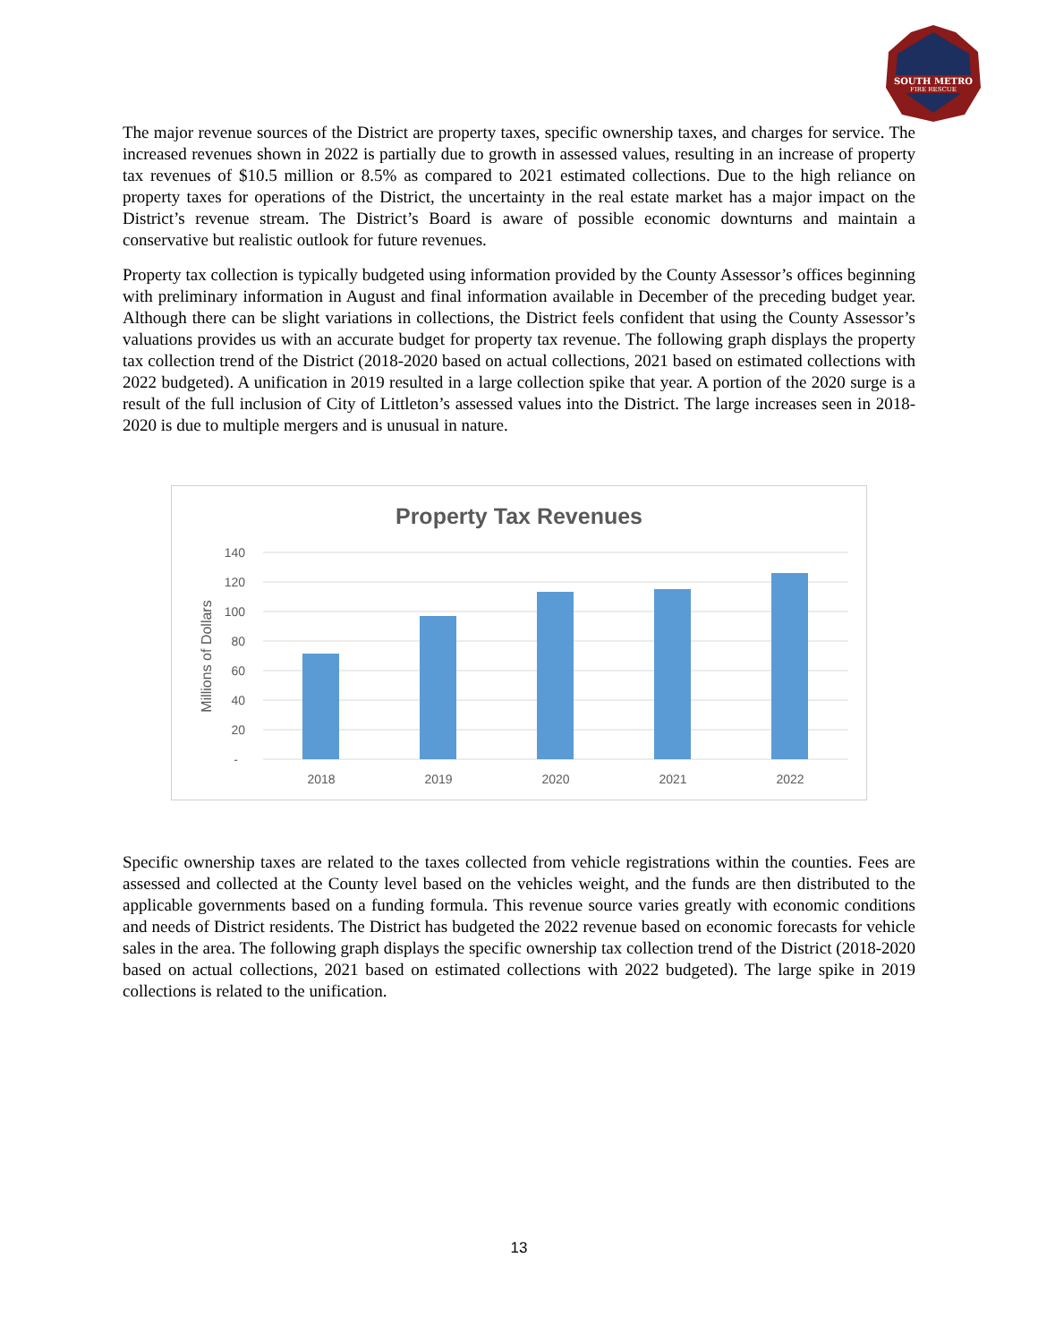SOUTH METRO
FIRE RESCUE
The major revenue sources of the District are property taxes, specific ownership taxes, and charges for service. The increased revenues shown in 2022 is partially due to growth in assessed values, resulting in an increase of property tax revenues of $10.5 million or 8.5% as compared to 2021 estimated collections. Due to the high reliance on property taxes for operations of the District, the uncertainty in the real estate market has a major impact on the District’s revenue stream. The District’s Board is aware of possible economic downturns and maintain a conservative but realistic outlook for future revenues.
Property tax collection is typically budgeted using information provided by the County Assessor’s offices beginning with preliminary information in August and final information available in December of the preceding budget year. Although there can be slight variations in collections, the District feels confident that using the County Assessor’s valuations provides us with an accurate budget for property tax revenue. The following graph displays the property tax collection trend of the District (2018-2020 based on actual collections, 2021 based on estimated collections with 2022 budgeted). A unification in 2019 resulted in a large collection spike that year. A portion of the 2020 surge is a result of the full inclusion of City of Littleton’s assessed values into the District. The large increases seen in 2018-2020 is due to multiple mergers and is unusual in nature.
Property Tax Revenues
140
120
100
80
60
40
20
-
Millions of Dollars
2018
2019
2020
2021
2022
Specific ownership taxes are related to the taxes collected from vehicle registrations within the counties. Fees are assessed and collected at the County level based on the vehicles weight, and the funds are then distributed to the applicable governments based on a funding formula. This revenue source varies greatly with economic conditions and needs of District residents. The District has budgeted the 2022 revenue based on economic forecasts for vehicle sales in the area. The following graph displays the specific ownership tax collection trend of the District (2018-2020 based on actual collections, 2021 based on estimated collections with 2022 budgeted). The large spike in 2019 collections is related to the unification.
13